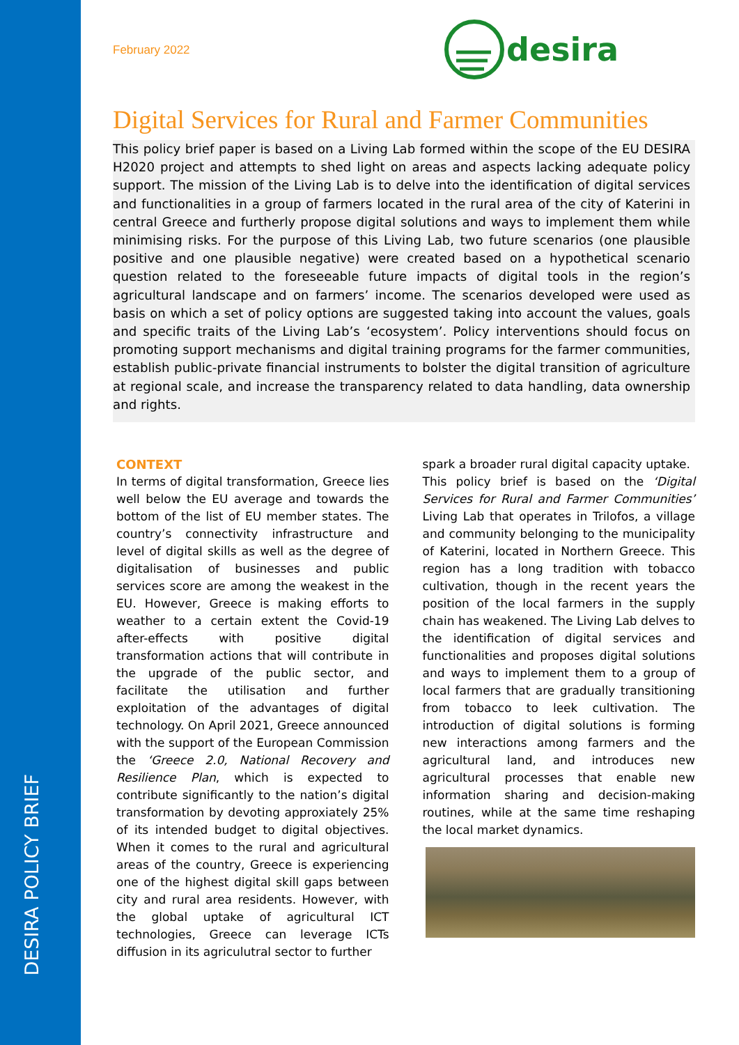DESIRA POLICY BRIEF
February 2022
desira
Digital Services for Rural and Farmer Communities
This policy brief paper is based on a Living Lab formed within the scope of the EU DESIRA H2020 project and attempts to shed light on areas and aspects lacking adequate policy support. The mission of the Living Lab is to delve into the identification of digital services and functionalities in a group of farmers located in the rural area of the city of Katerini in central Greece and furtherly propose digital solutions and ways to implement them while minimising risks. For the purpose of this Living Lab, two future scenarios (one plausible positive and one plausible negative) were created based on a hypothetical scenario question related to the foreseeable future impacts of digital tools in the region’s agricultural landscape and on farmers’ income. The scenarios developed were used as basis on which a set of policy options are suggested taking into account the values, goals and specific traits of the Living Lab’s ‘ecosystem’. Policy interventions should focus on promoting support mechanisms and digital training programs for the farmer communities, establish public-private financial instruments to bolster the digital transition of agriculture at regional scale, and increase the transparency related to data handling, data ownership and rights.
CONTEXT
In terms of digital transformation, Greece lies well below the EU average and towards the bottom of the list of EU member states. The country’s connectivity infrastructure and level of digital skills as well as the degree of digitalisation of businesses and public services score are among the weakest in the EU. However, Greece is making efforts to weather to a certain extent the Covid-19 after-effects with positive digital transformation actions that will contribute in the upgrade of the public sector, and facilitate the utilisation and further exploitation of the advantages of digital technology. On April 2021, Greece announced with the support of the European Commission the ‘Greece 2.0, National Recovery and Resilience Plan, which is expected to contribute significantly to the nation’s digital transformation by devoting approxiately 25% of its intended budget to digital objectives. When it comes to the rural and agricultural areas of the country, Greece is experiencing one of the highest digital skill gaps between city and rural area residents. However, with the global uptake of agricultural ICT technologies, Greece can leverage ICTs diffusion in its agriculutral sector to further
spark a broader rural digital capacity uptake.
This policy brief is based on the ‘Digital Services for Rural and Farmer Communities’ Living Lab that operates in Trilofos, a village and community belonging to the municipality of Katerini, located in Northern Greece. This region has a long tradition with tobacco cultivation, though in the recent years the position of the local farmers in the supply chain has weakened. The Living Lab delves to the identification of digital services and functionalities and proposes digital solutions and ways to implement them to a group of local farmers that are gradually transitioning from tobacco to leek cultivation. The introduction of digital solutions is forming new interactions among farmers and the agricultural land, and introduces new agricultural processes that enable new information sharing and decision-making routines, while at the same time reshaping the local market dynamics.